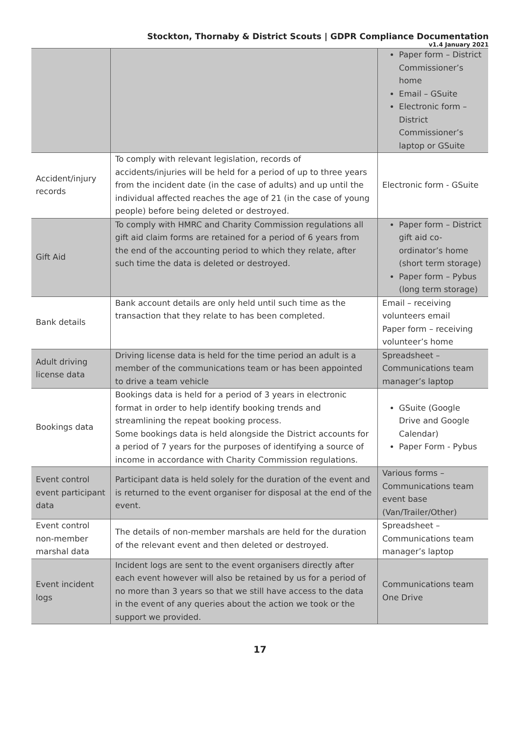Stockton, Thornaby & District Scouts | GDPR Compliance Documentation
v1.4 January 2021
| | | Paper form – District Commissioner’s home Email – GSuite Electronic form – District Commissioner’s laptop or GSuite |
| Accident/injury records | To comply with relevant legislation, records of accidents/injuries will be held for a period of up to three years from the incident date (in the case of adults) and up until the individual affected reaches the age of 21 (in the case of young people) before being deleted or destroyed. | Electronic form - GSuite |
| Gift Aid | To comply with HMRC and Charity Commission regulations all gift aid claim forms are retained for a period of 6 years from the end of the accounting period to which they relate, after such time the data is deleted or destroyed. | Paper form – District gift aid co-ordinator’s home (short term storage) Paper form – Pybus (long term storage) |
| Bank details | Bank account details are only held until such time as the transaction that they relate to has been completed. | Email – receiving volunteers email Paper form – receiving volunteer’s home |
| Adult driving license data | Driving license data is held for the time period an adult is a member of the communications team or has been appointed to drive a team vehicle | Spreadsheet – Communications team manager’s laptop |
| Bookings data | Bookings data is held for a period of 3 years in electronic format in order to help identify booking trends and streamlining the repeat booking process. Some bookings data is held alongside the District accounts for a period of 7 years for the purposes of identifying a source of income in accordance with Charity Commission regulations. | GSuite (Google Drive and Google Calendar) Paper Form - Pybus |
| Event control event participant data | Participant data is held solely for the duration of the event and is returned to the event organiser for disposal at the end of the event. | Various forms – Communications team event base (Van/Trailer/Other) |
| Event control non-member marshal data | The details of non-member marshals are held for the duration of the relevant event and then deleted or destroyed. | Spreadsheet – Communications team manager’s laptop |
| Event incident logs | Incident logs are sent to the event organisers directly after each event however will also be retained by us for a period of no more than 3 years so that we still have access to the data in the event of any queries about the action we took or the support we provided. | Communications team One Drive |
17